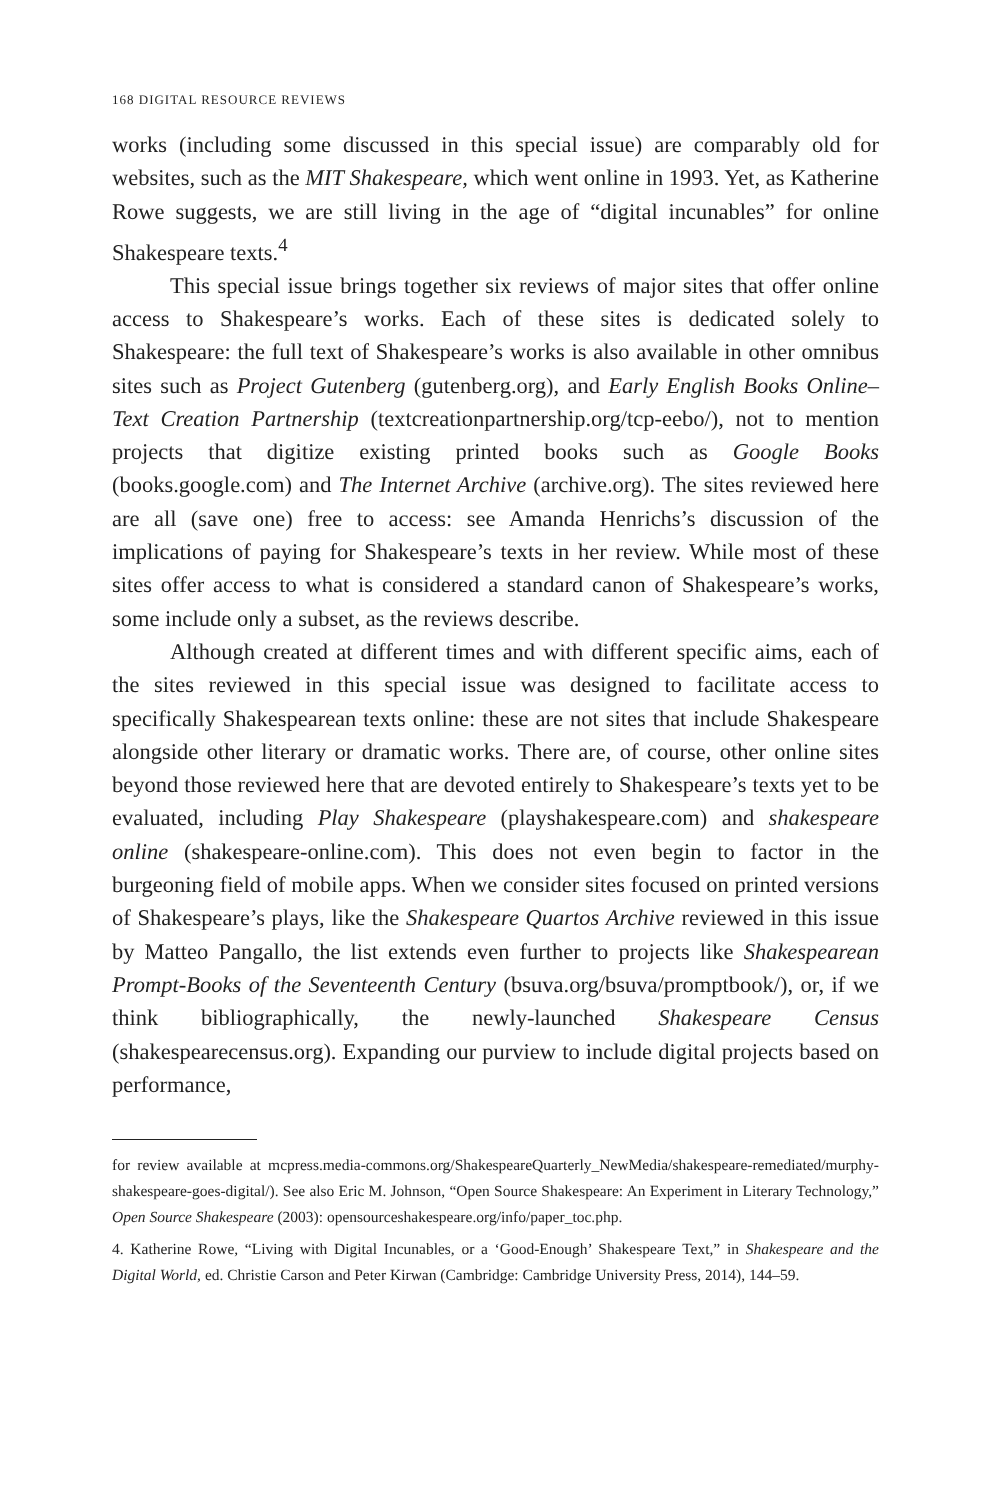168 DIGITAL RESOURCE REVIEWS
works (including some discussed in this special issue) are comparably old for websites, such as the MIT Shakespeare, which went online in 1993. Yet, as Katherine Rowe suggests, we are still living in the age of “digital incunables” for online Shakespeare texts.<sup>4</sup>
This special issue brings together six reviews of major sites that offer online access to Shakespeare’s works. Each of these sites is dedicated solely to Shakespeare: the full text of Shakespeare’s works is also available in other omnibus sites such as Project Gutenberg (gutenberg.org), and Early English Books Online–Text Creation Partnership (textcreationpartnership.org/tcp-eebo/), not to mention projects that digitize existing printed books such as Google Books (books.google.com) and The Internet Archive (archive.org). The sites reviewed here are all (save one) free to access: see Amanda Henrichs’s discussion of the implications of paying for Shakespeare’s texts in her review. While most of these sites offer access to what is considered a standard canon of Shakespeare’s works, some include only a subset, as the reviews describe.
Although created at different times and with different specific aims, each of the sites reviewed in this special issue was designed to facilitate access to specifically Shakespearean texts online: these are not sites that include Shakespeare alongside other literary or dramatic works. There are, of course, other online sites beyond those reviewed here that are devoted entirely to Shakespeare’s texts yet to be evaluated, including Play Shakespeare (playshakespeare.com) and shakespeare online (shakespeare-online.com). This does not even begin to factor in the burgeoning field of mobile apps. When we consider sites focused on printed versions of Shakespeare’s plays, like the Shakespeare Quartos Archive reviewed in this issue by Matteo Pangallo, the list extends even further to projects like Shakespearean Prompt-Books of the Seventeenth Century (bsuva.org/bsuva/promptbook/), or, if we think bibliographically, the newly-launched Shakespeare Census (shakespearecensus.org). Expanding our purview to include digital projects based on performance,
for review available at mcpress.media-commons.org/ShakespeareQuarterly_NewMedia/shakespeare-remediated/murphy-shakespeare-goes-digital/). See also Eric M. Johnson, “Open Source Shakespeare: An Experiment in Literary Technology,” Open Source Shakespeare (2003): opensourceshakespeare.org/info/paper_toc.php.
4. Katherine Rowe, “Living with Digital Incunables, or a ‘Good-Enough’ Shakespeare Text,” in Shakespeare and the Digital World, ed. Christie Carson and Peter Kirwan (Cambridge: Cambridge University Press, 2014), 144–59.